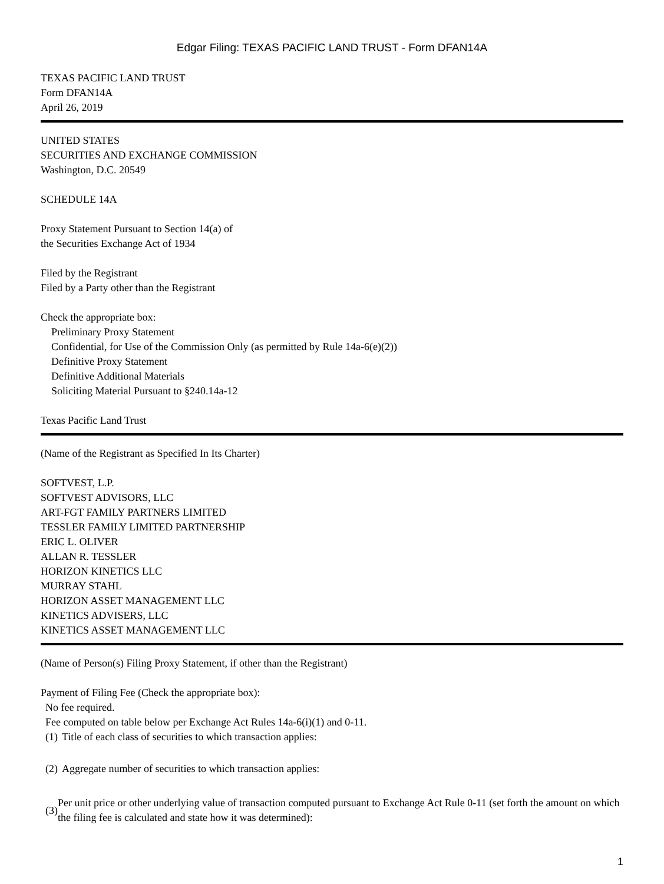Edgar Filing: TEXAS PACIFIC LAND TRUST - Form DFAN14A
TEXAS PACIFIC LAND TRUST
Form DFAN14A
April 26, 2019
UNITED STATES
SECURITIES AND EXCHANGE COMMISSION
Washington, D.C. 20549
SCHEDULE 14A
Proxy Statement Pursuant to Section 14(a) of
the Securities Exchange Act of 1934
Filed by the Registrant
Filed by a Party other than the Registrant
Check the appropriate box:
Preliminary Proxy Statement
Confidential, for Use of the Commission Only (as permitted by Rule 14a-6(e)(2))
Definitive Proxy Statement
Definitive Additional Materials
Soliciting Material Pursuant to §240.14a-12
Texas Pacific Land Trust
(Name of the Registrant as Specified In Its Charter)
SOFTVEST, L.P.
SOFTVEST ADVISORS, LLC
ART-FGT FAMILY PARTNERS LIMITED
TESSLER FAMILY LIMITED PARTNERSHIP
ERIC L. OLIVER
ALLAN R. TESSLER
HORIZON KINETICS LLC
MURRAY STAHL
HORIZON ASSET MANAGEMENT LLC
KINETICS ADVISERS, LLC
KINETICS ASSET MANAGEMENT LLC
(Name of Person(s) Filing Proxy Statement, if other than the Registrant)
Payment of Filing Fee (Check the appropriate box):
No fee required.
Fee computed on table below per Exchange Act Rules 14a-6(i)(1) and 0-11.
(1) Title of each class of securities to which transaction applies:
(2) Aggregate number of securities to which transaction applies:
(3) Per unit price or other underlying value of transaction computed pursuant to Exchange Act Rule 0-11 (set forth the amount on which the filing fee is calculated and state how it was determined):
1